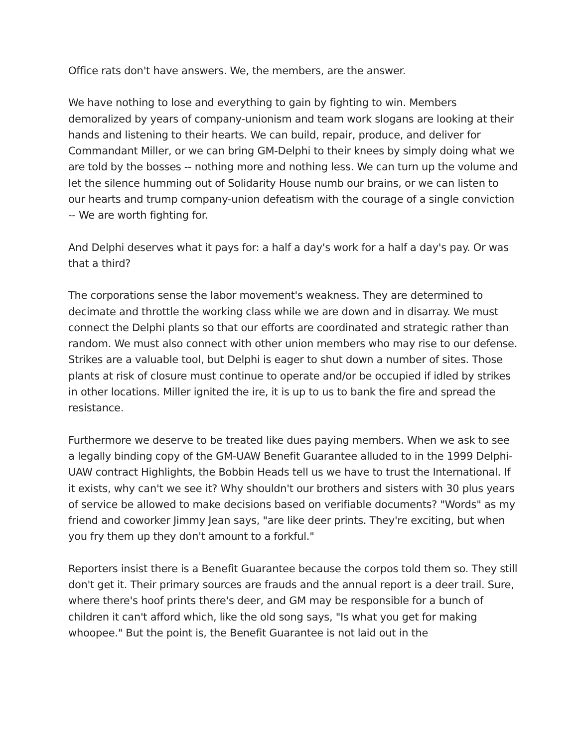Office rats don't have answers. We, the members, are the answer.
We have nothing to lose and everything to gain by fighting to win. Members demoralized by years of company-unionism and team work slogans are looking at their hands and listening to their hearts. We can build, repair, produce, and deliver for Commandant Miller, or we can bring GM-Delphi to their knees by simply doing what we are told by the bosses -- nothing more and nothing less. We can turn up the volume and let the silence humming out of Solidarity House numb our brains, or we can listen to our hearts and trump company-union defeatism with the courage of a single conviction -- We are worth fighting for.
And Delphi deserves what it pays for: a half a day's work for a half a day's pay. Or was that a third?
The corporations sense the labor movement's weakness. They are determined to decimate and throttle the working class while we are down and in disarray. We must connect the Delphi plants so that our efforts are coordinated and strategic rather than random. We must also connect with other union members who may rise to our defense. Strikes are a valuable tool, but Delphi is eager to shut down a number of sites. Those plants at risk of closure must continue to operate and/or be occupied if idled by strikes in other locations. Miller ignited the ire, it is up to us to bank the fire and spread the resistance.
Furthermore we deserve to be treated like dues paying members. When we ask to see a legally binding copy of the GM-UAW Benefit Guarantee alluded to in the 1999 Delphi-UAW contract Highlights, the Bobbin Heads tell us we have to trust the International. If it exists, why can't we see it? Why shouldn't our brothers and sisters with 30 plus years of service be allowed to make decisions based on verifiable documents? "Words" as my friend and coworker Jimmy Jean says, "are like deer prints. They're exciting, but when you fry them up they don't amount to a forkful."
Reporters insist there is a Benefit Guarantee because the corpos told them so. They still don't get it. Their primary sources are frauds and the annual report is a deer trail. Sure, where there's hoof prints there's deer, and GM may be responsible for a bunch of children it can't afford which, like the old song says, "Is what you get for making whoopee." But the point is, the Benefit Guarantee is not laid out in the